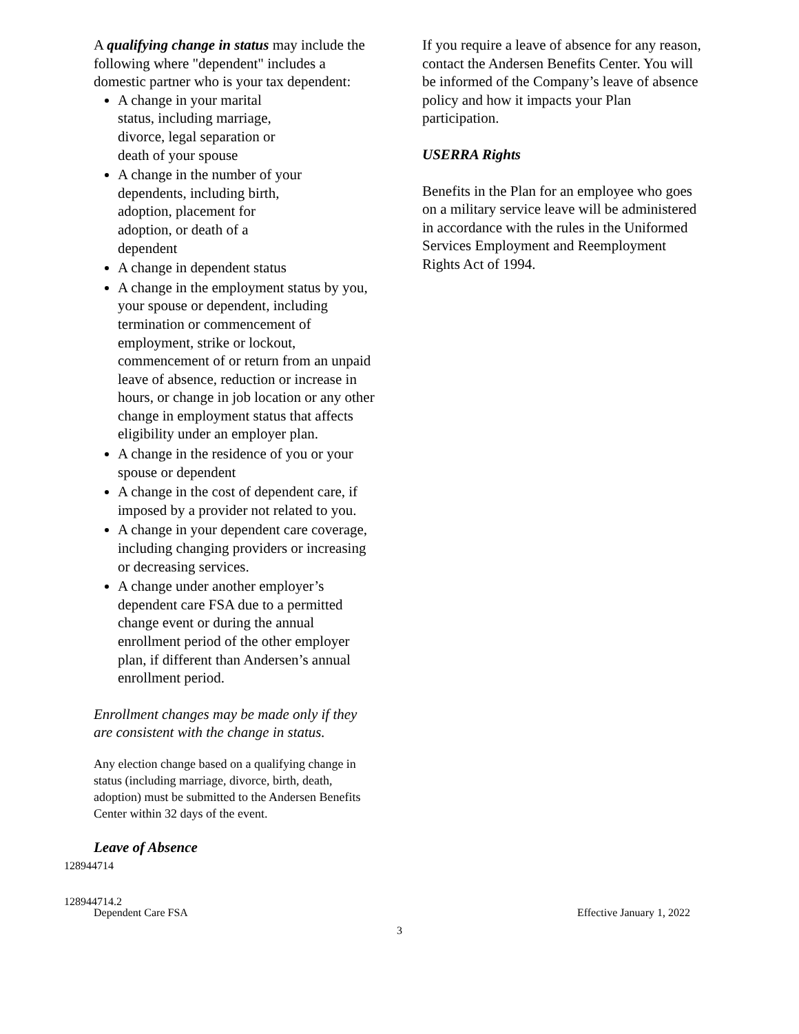A qualifying change in status may include the following where "dependent" includes a domestic partner who is your tax dependent:
A change in your marital
status, including marriage,
divorce, legal separation or
death of your spouse
A change in the number of your
dependents, including birth,
adoption, placement for
adoption, or death of a
dependent
A change in dependent status
A change in the employment status by you, your spouse or dependent, including termination or commencement of employment, strike or lockout, commencement of or return from an unpaid leave of absence, reduction or increase in hours, or change in job location or any other change in employment status that affects eligibility under an employer plan.
A change in the residence of you or your spouse or dependent
A change in the cost of dependent care, if imposed by a provider not related to you.
A change in your dependent care coverage, including changing providers or increasing or decreasing services.
A change under another employer’s dependent care FSA due to a permitted change event or during the annual enrollment period of the other employer plan, if different than Andersen’s annual enrollment period.
Enrollment changes may be made only if they are consistent with the change in status.
Any election change based on a qualifying change in status (including marriage, divorce, birth, death, adoption) must be submitted to the Andersen Benefits Center within 32 days of the event.
Leave of Absence
If you require a leave of absence for any reason, contact the Andersen Benefits Center. You will be informed of the Company’s leave of absence policy and how it impacts your Plan participation.
USERRA Rights
Benefits in the Plan for an employee who goes on a military service leave will be administered in accordance with the rules in the Uniformed Services Employment and Reemployment Rights Act of 1994.
128944714
128944714.2
Dependent Care FSA Effective January 1, 2022
3